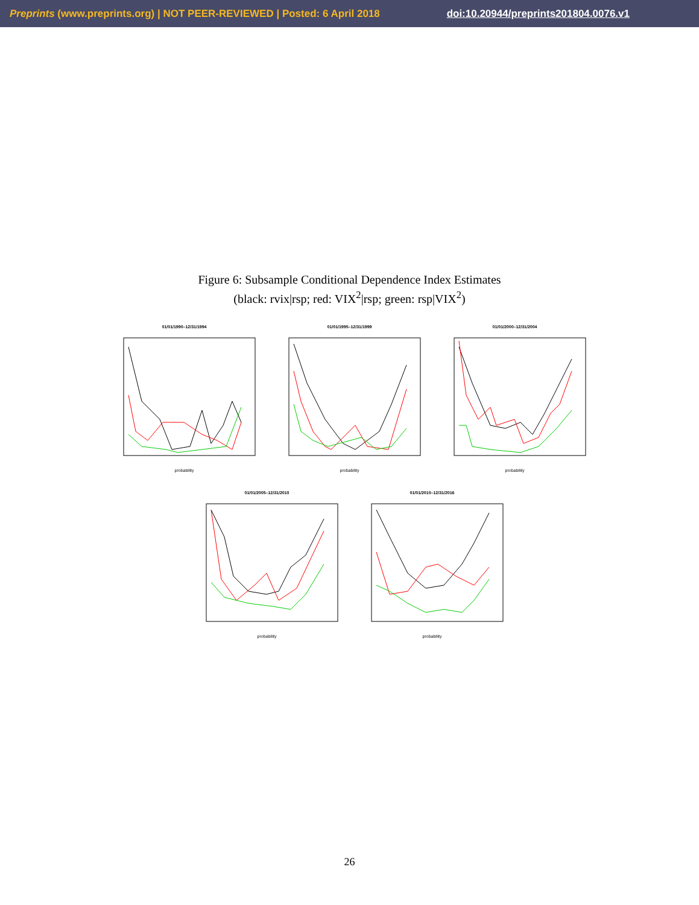Preprints (www.preprints.org) | NOT PEER-REVIEWED | Posted: 6 April 2018 doi:10.20944/preprints201804.0076.v1
Figure 6: Subsample Conditional Dependence Index Estimates
(black: rvix|rsp; red: VIX<sup>2</sup>|rsp; green: rsp|VIX<sup>2</sup>)
01/01/1990–12/31/1994
probability
01/01/1995–12/31/1999
probability
01/01/2000–12/31/2004
probability
01/01/2005–12/31/2010
probability
01/01/2010–12/31/2016
probability
26